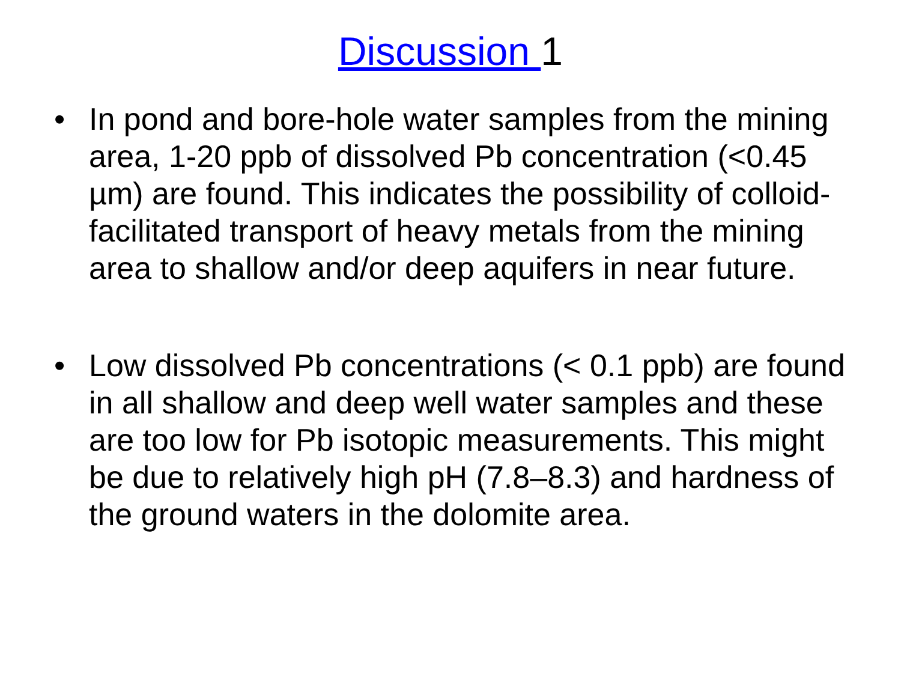Discussion 1
• In pond and bore-hole water samples from the mining area, 1-20 ppb of dissolved Pb concentration (<0.45 µm) are found. This indicates the possibility of colloid-facilitated transport of heavy metals from the mining area to shallow and/or deep aquifers in near future.
• Low dissolved Pb concentrations (< 0.1 ppb) are found in all shallow and deep well water samples and these are too low for Pb isotopic measurements. This might be due to relatively high pH (7.8–8.3) and hardness of the ground waters in the dolomite area.